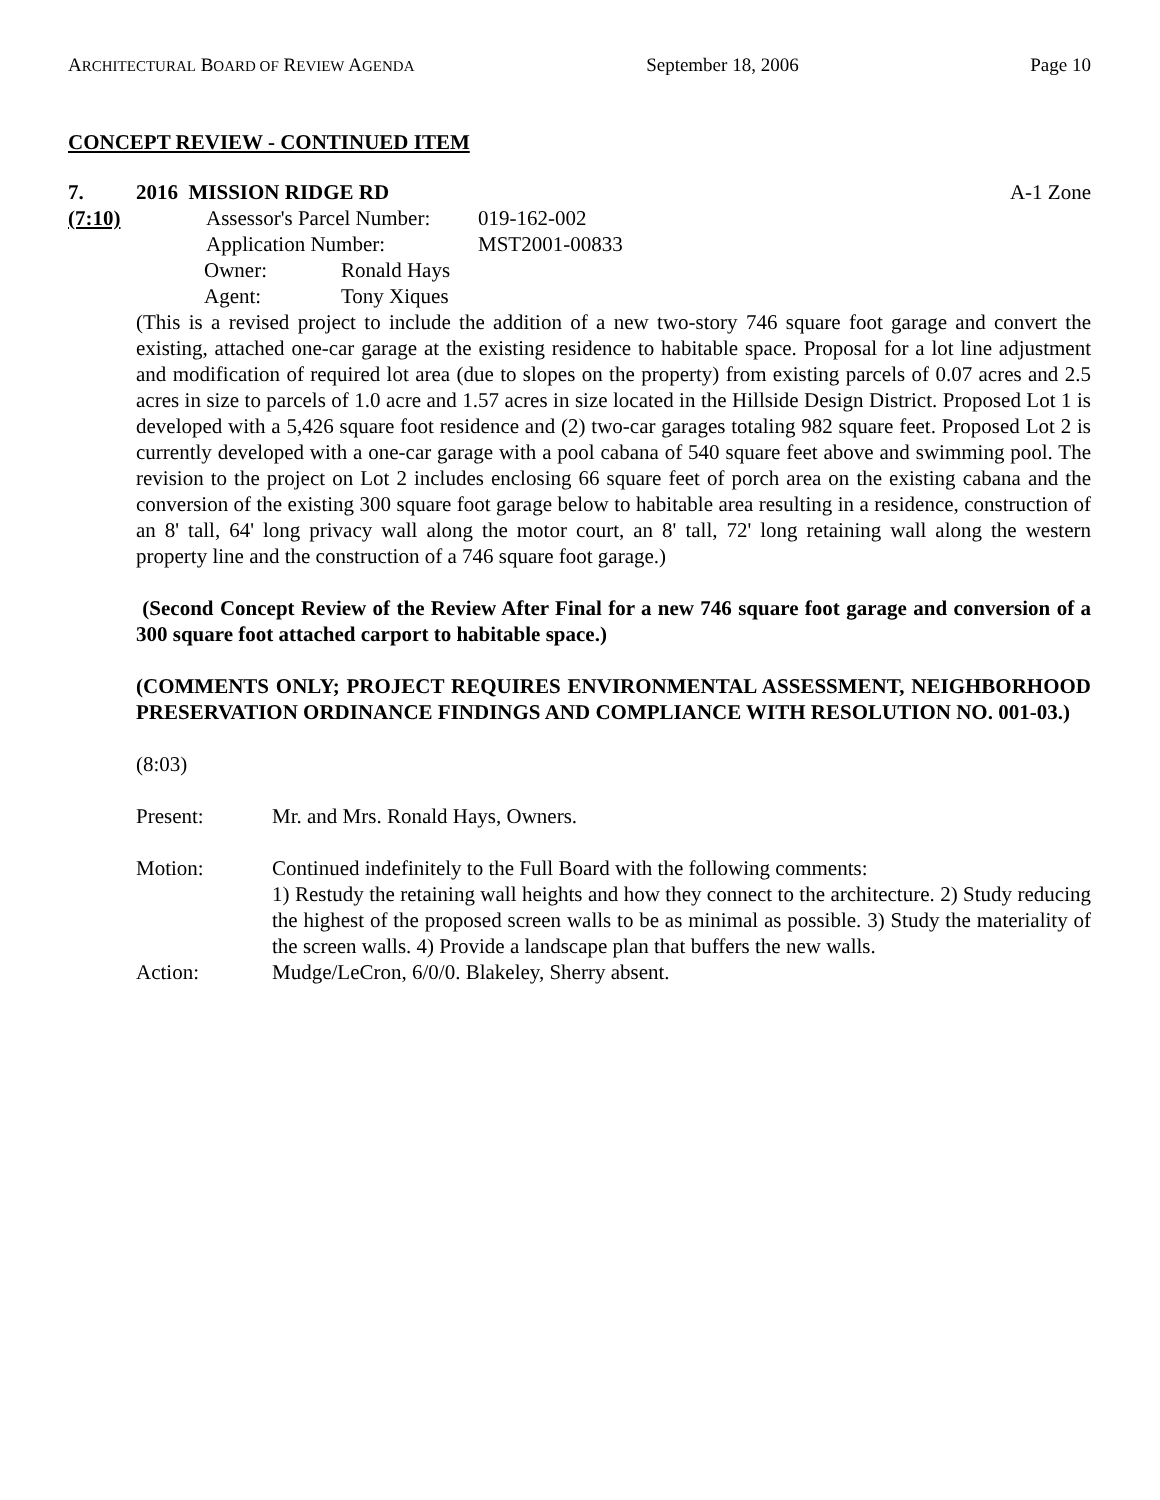ARCHITECTURAL BOARD OF REVIEW AGENDA September 18, 2006 Page 10
CONCEPT REVIEW - CONTINUED ITEM
7. 2016 MISSION RIDGE RD A-1 Zone
(7:10) Assessor's Parcel Number: 019-162-002
Application Number: MST2001-00833
Owner: Ronald Hays
Agent: Tony Xiques
(This is a revised project to include the addition of a new two-story 746 square foot garage and convert the existing, attached one-car garage at the existing residence to habitable space. Proposal for a lot line adjustment and modification of required lot area (due to slopes on the property) from existing parcels of 0.07 acres and 2.5 acres in size to parcels of 1.0 acre and 1.57 acres in size located in the Hillside Design District. Proposed Lot 1 is developed with a 5,426 square foot residence and (2) two-car garages totaling 982 square feet. Proposed Lot 2 is currently developed with a one-car garage with a pool cabana of 540 square feet above and swimming pool. The revision to the project on Lot 2 includes enclosing 66 square feet of porch area on the existing cabana and the conversion of the existing 300 square foot garage below to habitable area resulting in a residence, construction of an 8' tall, 64' long privacy wall along the motor court, an 8' tall, 72' long retaining wall along the western property line and the construction of a 746 square foot garage.)
(Second Concept Review of the Review After Final for a new 746 square foot garage and conversion of a 300 square foot attached carport to habitable space.)
(COMMENTS ONLY; PROJECT REQUIRES ENVIRONMENTAL ASSESSMENT, NEIGHBORHOOD PRESERVATION ORDINANCE FINDINGS AND COMPLIANCE WITH RESOLUTION NO. 001-03.)
(8:03)
Present: Mr. and Mrs. Ronald Hays, Owners.
Motion: Continued indefinitely to the Full Board with the following comments:
1) Restudy the retaining wall heights and how they connect to the architecture. 2) Study reducing the highest of the proposed screen walls to be as minimal as possible. 3) Study the materiality of the screen walls. 4) Provide a landscape plan that buffers the new walls.
Action: Mudge/LeCron, 6/0/0. Blakeley, Sherry absent.